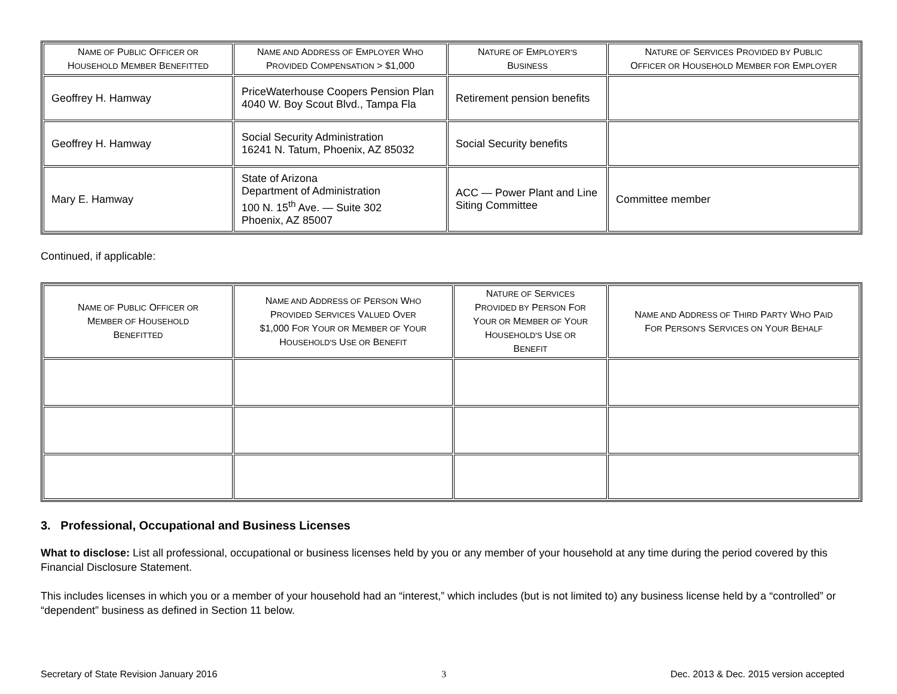| N AME OF P UBLIC O FFICER OR H OUSEHOLD M EMBER B ENEFITTED | N AME AND A DDRESS OF E MPLOYER W HO P ROVIDED C OMPENSATION > $1,000 | N ATURE OF E MPLOYER'S B USINESS | N ATURE OF S ERVICES P ROVIDED BY P UBLIC O FFICER OR H OUSEHOLD M EMBER FOR E MPLOYER |
| --- | --- | --- | --- |
| Geoffrey H. Hamway | PriceWaterhouse Coopers Pension Plan 4040 W. Boy Scout Blvd., Tampa Fla | Retirement pension benefits | |
| Geoffrey H. Hamway | Social Security Administration 16241 N. Tatum, Phoenix, AZ 85032 | Social Security benefits | |
| Mary E. Hamway | State of Arizona Department of Administration 100 N. 15<sup>th</sup> Ave. — Suite 302 Phoenix, AZ 85007 | ACC — Power Plant and Line Siting Committee | Committee member |
Continued, if applicable:
| N AME OF P UBLIC O FFICER OR M EMBER OF H OUSEHOLD B ENEFITTED | N AME AND A DDRESS OF P ERSON W HO P ROVIDED S ERVICES V ALUED O VER $1,000 F OR Y OUR OR M EMBER OF Y OUR H OUSEHOLD'S U SE OR B ENEFIT | N ATURE OF S ERVICES P ROVIDED BY P ERSON F OR Y OUR OR M EMBER OF Y OUR H OUSEHOLD'S U SE OR B ENEFIT | N AME AND A DDRESS OF T HIRD P ARTY W HO P AID F OR P ERSON'S S ERVICES ON Y OUR B EHALF |
| --- | --- | --- | --- |
3. Professional, Occupational and Business Licenses
What to disclose: List all professional, occupational or business licenses held by you or any member of your household at any time during the period covered by this Financial Disclosure Statement.
This includes licenses in which you or a member of your household had an “interest,” which includes (but is not limited to) any business license held by a “controlled” or “dependent” business as defined in Section 11 below.
Secretary of State Revision January 2016 3 Dec. 2013 & Dec. 2015 version accepted